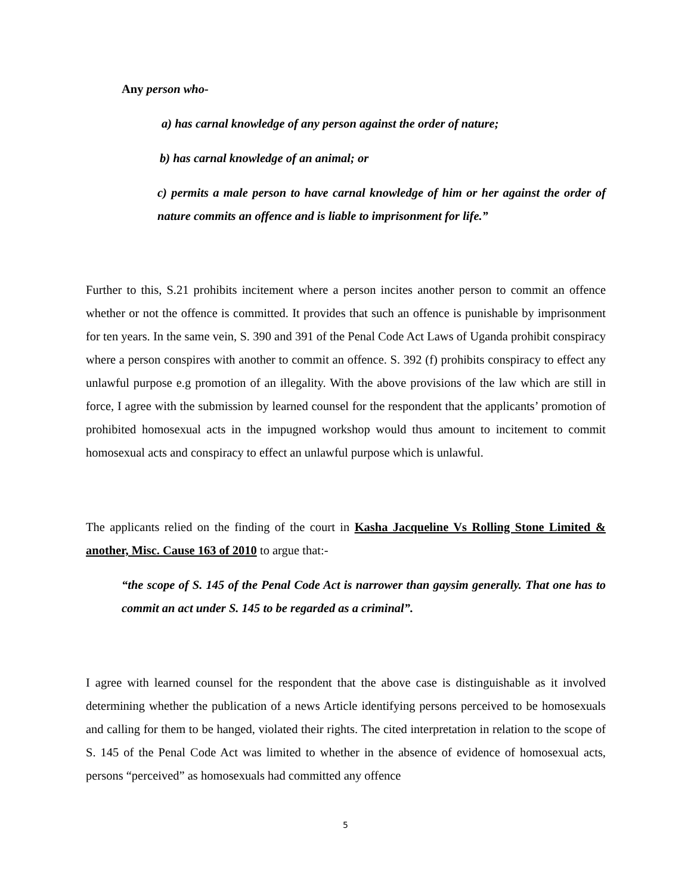Any person who-
a) has carnal knowledge of any person against the order of nature;
b) has carnal knowledge of an animal; or
c) permits a male person to have carnal knowledge of him or her against the order of nature commits an offence and is liable to imprisonment for life.”
Further to this, S.21 prohibits incitement where a person incites another person to commit an offence whether or not the offence is committed. It provides that such an offence is punishable by imprisonment for ten years. In the same vein, S. 390 and 391 of the Penal Code Act Laws of Uganda prohibit conspiracy where a person conspires with another to commit an offence. S. 392 (f) prohibits conspiracy to effect any unlawful purpose e.g promotion of an illegality. With the above provisions of the law which are still in force, I agree with the submission by learned counsel for the respondent that the applicants’ promotion of prohibited homosexual acts in the impugned workshop would thus amount to incitement to commit homosexual acts and conspiracy to effect an unlawful purpose which is unlawful.
The applicants relied on the finding of the court in Kasha Jacqueline Vs Rolling Stone Limited & another, Misc. Cause 163 of 2010 to argue that:-
“the scope of S. 145 of the Penal Code Act is narrower than gaysim generally. That one has to commit an act under S. 145 to be regarded as a criminal”.
I agree with learned counsel for the respondent that the above case is distinguishable as it involved determining whether the publication of a news Article identifying persons perceived to be homosexuals and calling for them to be hanged, violated their rights. The cited interpretation in relation to the scope of S. 145 of the Penal Code Act was limited to whether in the absence of evidence of homosexual acts, persons “perceived” as homosexuals had committed any offence
5